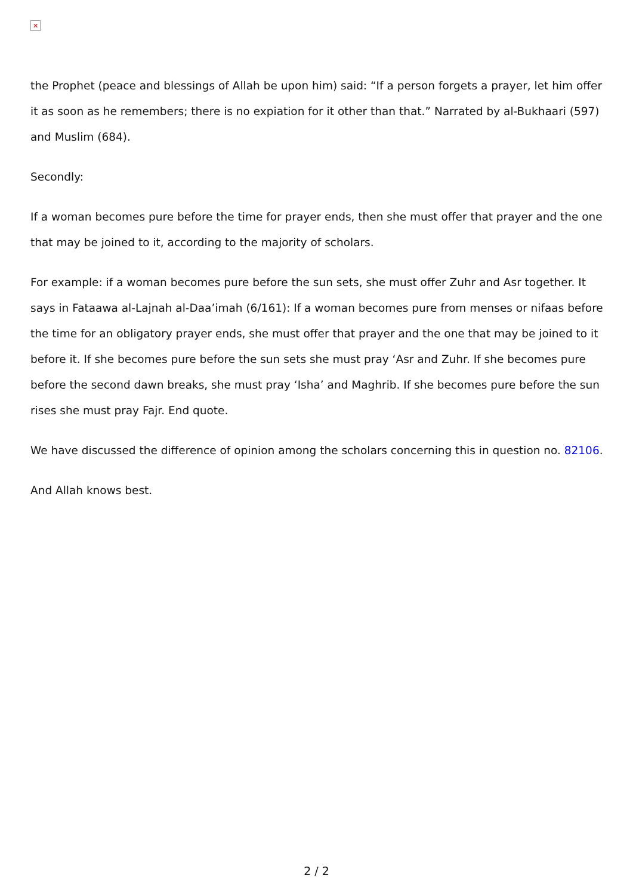✕
the Prophet (peace and blessings of Allah be upon him) said: “If a person forgets a prayer, let him offer it as soon as he remembers; there is no expiation for it other than that.” Narrated by al-Bukhaari (597) and Muslim (684).
Secondly:
If a woman becomes pure before the time for prayer ends, then she must offer that prayer and the one that may be joined to it, according to the majority of scholars.
For example: if a woman becomes pure before the sun sets, she must offer Zuhr and Asr together. It says in Fataawa al-Lajnah al-Daa’imah (6/161): If a woman becomes pure from menses or nifaas before the time for an obligatory prayer ends, she must offer that prayer and the one that may be joined to it before it. If she becomes pure before the sun sets she must pray ‘Asr and Zuhr. If she becomes pure before the second dawn breaks, she must pray ‘Isha’ and Maghrib. If she becomes pure before the sun rises she must pray Fajr. End quote.
We have discussed the difference of opinion among the scholars concerning this in question no. 82106.
And Allah knows best.
2 / 2